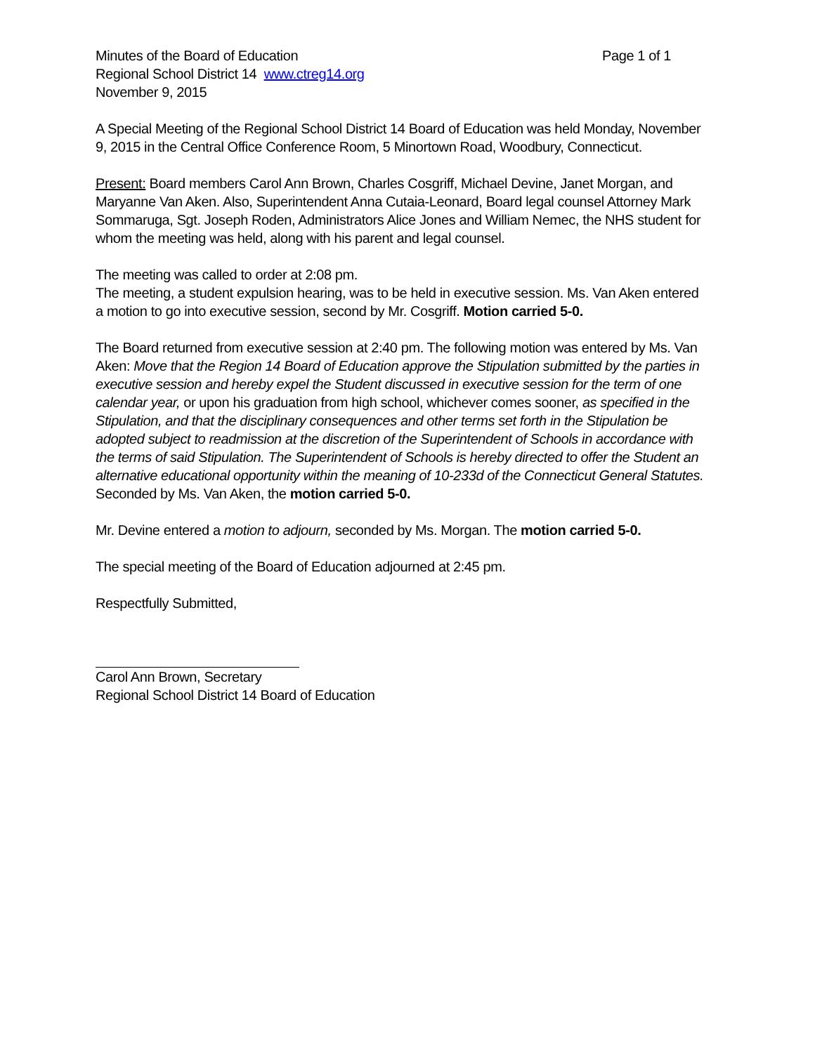Minutes of the Board of Education Page 1 of 1
Regional School District 14 www.ctreg14.org
November 9, 2015
A Special Meeting of the Regional School District 14 Board of Education was held Monday, November 9, 2015 in the Central Office Conference Room, 5 Minortown Road, Woodbury, Connecticut.
Present: Board members Carol Ann Brown, Charles Cosgriff, Michael Devine, Janet Morgan, and Maryanne Van Aken. Also, Superintendent Anna Cutaia-Leonard, Board legal counsel Attorney Mark Sommaruga, Sgt. Joseph Roden, Administrators Alice Jones and William Nemec, the NHS student for whom the meeting was held, along with his parent and legal counsel.
The meeting was called to order at 2:08 pm.
The meeting, a student expulsion hearing, was to be held in executive session. Ms. Van Aken entered a motion to go into executive session, second by Mr. Cosgriff. Motion carried 5-0.
The Board returned from executive session at 2:40 pm. The following motion was entered by Ms. Van Aken: Move that the Region 14 Board of Education approve the Stipulation submitted by the parties in executive session and hereby expel the Student discussed in executive session for the term of one calendar year, or upon his graduation from high school, whichever comes sooner, as specified in the Stipulation, and that the disciplinary consequences and other terms set forth in the Stipulation be adopted subject to readmission at the discretion of the Superintendent of Schools in accordance with the terms of said Stipulation. The Superintendent of Schools is hereby directed to offer the Student an alternative educational opportunity within the meaning of 10-233d of the Connecticut General Statutes.
Seconded by Ms. Van Aken, the motion carried 5-0.
Mr. Devine entered a motion to adjourn, seconded by Ms. Morgan. The motion carried 5-0.
The special meeting of the Board of Education adjourned at 2:45 pm.
Respectfully Submitted,
Carol Ann Brown, Secretary
Regional School District 14 Board of Education